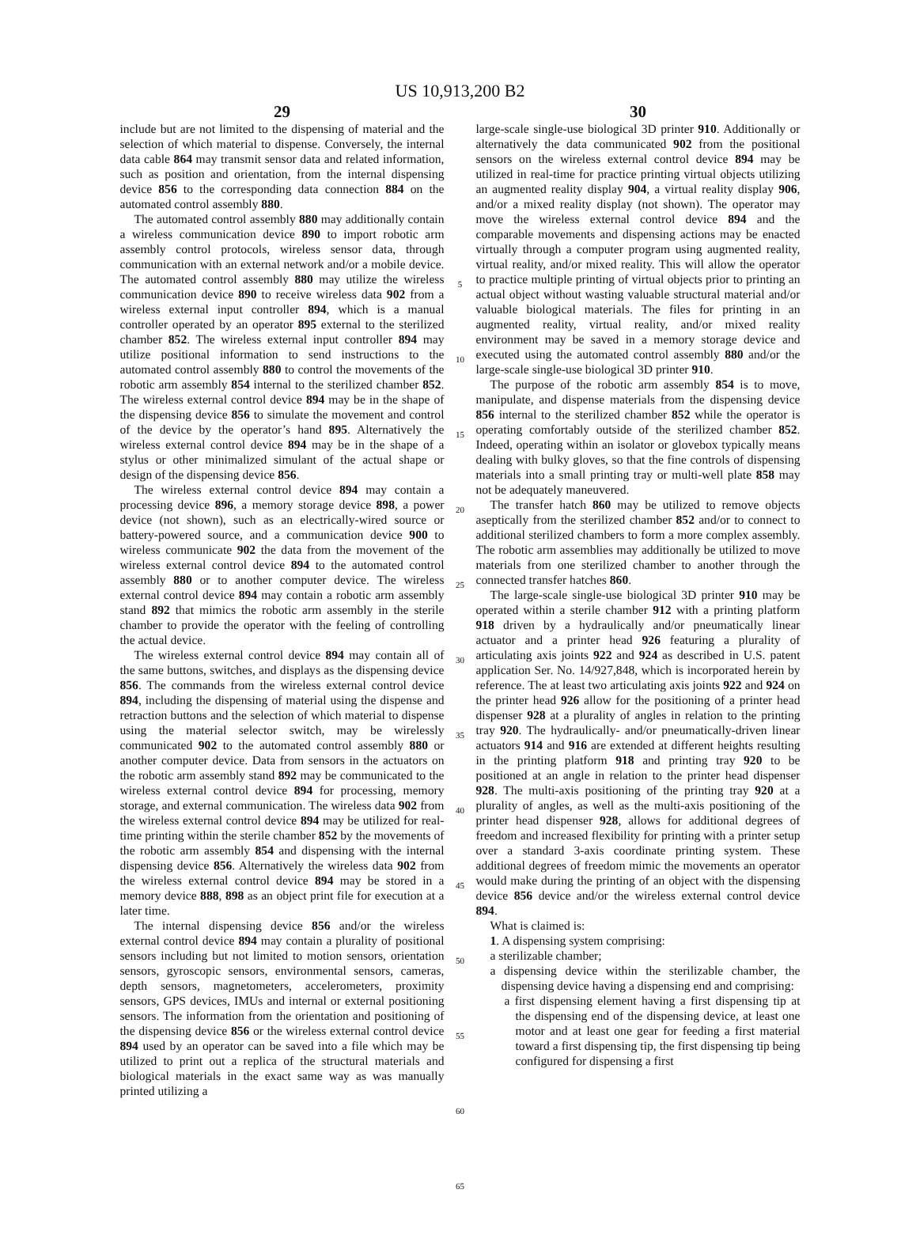US 10,913,200 B2
29
include but are not limited to the dispensing of material and the selection of which material to dispense. Conversely, the internal data cable 864 may transmit sensor data and related information, such as position and orientation, from the internal dispensing device 856 to the corresponding data connection 884 on the automated control assembly 880.
The automated control assembly 880 may additionally contain a wireless communication device 890 to import robotic arm assembly control protocols, wireless sensor data, through communication with an external network and/or a mobile device. The automated control assembly 880 may utilize the wireless communication device 890 to receive wireless data 902 from a wireless external input controller 894, which is a manual controller operated by an operator 895 external to the sterilized chamber 852. The wireless external input controller 894 may utilize positional information to send instructions to the automated control assembly 880 to control the movements of the robotic arm assembly 854 internal to the sterilized chamber 852. The wireless external control device 894 may be in the shape of the dispensing device 856 to simulate the movement and control of the device by the operator’s hand 895. Alternatively the wireless external control device 894 may be in the shape of a stylus or other minimalized simulant of the actual shape or design of the dispensing device 856.
The wireless external control device 894 may contain a processing device 896, a memory storage device 898, a power device (not shown), such as an electrically-wired source or battery-powered source, and a communication device 900 to wireless communicate 902 the data from the movement of the wireless external control device 894 to the automated control assembly 880 or to another computer device. The wireless external control device 894 may contain a robotic arm assembly stand 892 that mimics the robotic arm assembly in the sterile chamber to provide the operator with the feeling of controlling the actual device.
The wireless external control device 894 may contain all of the same buttons, switches, and displays as the dispensing device 856. The commands from the wireless external control device 894, including the dispensing of material using the dispense and retraction buttons and the selection of which material to dispense using the material selector switch, may be wirelessly communicated 902 to the automated control assembly 880 or another computer device. Data from sensors in the actuators on the robotic arm assembly stand 892 may be communicated to the wireless external control device 894 for processing, memory storage, and external communication. The wireless data 902 from the wireless external control device 894 may be utilized for real-time printing within the sterile chamber 852 by the movements of the robotic arm assembly 854 and dispensing with the internal dispensing device 856. Alternatively the wireless data 902 from the wireless external control device 894 may be stored in a memory device 888, 898 as an object print file for execution at a later time.
The internal dispensing device 856 and/or the wireless external control device 894 may contain a plurality of positional sensors including but not limited to motion sensors, orientation sensors, gyroscopic sensors, environmental sensors, cameras, depth sensors, magnetometers, accelerometers, proximity sensors, GPS devices, IMUs and internal or external positioning sensors. The information from the orientation and positioning of the dispensing device 856 or the wireless external control device 894 used by an operator can be saved into a file which may be utilized to print out a replica of the structural materials and biological materials in the exact same way as was manually printed utilizing a
5
10
15
20
25
30
35
40
45
50
55
60
65
30
large-scale single-use biological 3D printer 910. Additionally or alternatively the data communicated 902 from the positional sensors on the wireless external control device 894 may be utilized in real-time for practice printing virtual objects utilizing an augmented reality display 904, a virtual reality display 906, and/or a mixed reality display (not shown). The operator may move the wireless external control device 894 and the comparable movements and dispensing actions may be enacted virtually through a computer program using augmented reality, virtual reality, and/or mixed reality. This will allow the operator to practice multiple printing of virtual objects prior to printing an actual object without wasting valuable structural material and/or valuable biological materials. The files for printing in an augmented reality, virtual reality, and/or mixed reality environment may be saved in a memory storage device and executed using the automated control assembly 880 and/or the large-scale single-use biological 3D printer 910.
The purpose of the robotic arm assembly 854 is to move, manipulate, and dispense materials from the dispensing device 856 internal to the sterilized chamber 852 while the operator is operating comfortably outside of the sterilized chamber 852. Indeed, operating within an isolator or glovebox typically means dealing with bulky gloves, so that the fine controls of dispensing materials into a small printing tray or multi-well plate 858 may not be adequately maneuvered.
The transfer hatch 860 may be utilized to remove objects aseptically from the sterilized chamber 852 and/or to connect to additional sterilized chambers to form a more complex assembly. The robotic arm assemblies may additionally be utilized to move materials from one sterilized chamber to another through the connected transfer hatches 860.
The large-scale single-use biological 3D printer 910 may be operated within a sterile chamber 912 with a printing platform 918 driven by a hydraulically and/or pneumatically linear actuator and a printer head 926 featuring a plurality of articulating axis joints 922 and 924 as described in U.S. patent application Ser. No. 14/927,848, which is incorporated herein by reference. The at least two articulating axis joints 922 and 924 on the printer head 926 allow for the positioning of a printer head dispenser 928 at a plurality of angles in relation to the printing tray 920. The hydraulically- and/or pneumatically-driven linear actuators 914 and 916 are extended at different heights resulting in the printing platform 918 and printing tray 920 to be positioned at an angle in relation to the printer head dispenser 928. The multi-axis positioning of the printing tray 920 at a plurality of angles, as well as the multi-axis positioning of the printer head dispenser 928, allows for additional degrees of freedom and increased flexibility for printing with a printer setup over a standard 3-axis coordinate printing system. These additional degrees of freedom mimic the movements an operator would make during the printing of an object with the dispensing device 856 device and/or the wireless external control device 894.
What is claimed is:
1. A dispensing system comprising:
a sterilizable chamber;
a dispensing device within the sterilizable chamber, the dispensing device having a dispensing end and comprising:
a first dispensing element having a first dispensing tip at the dispensing end of the dispensing device, at least one motor and at least one gear for feeding a first material toward a first dispensing tip, the first dispensing tip being configured for dispensing a first